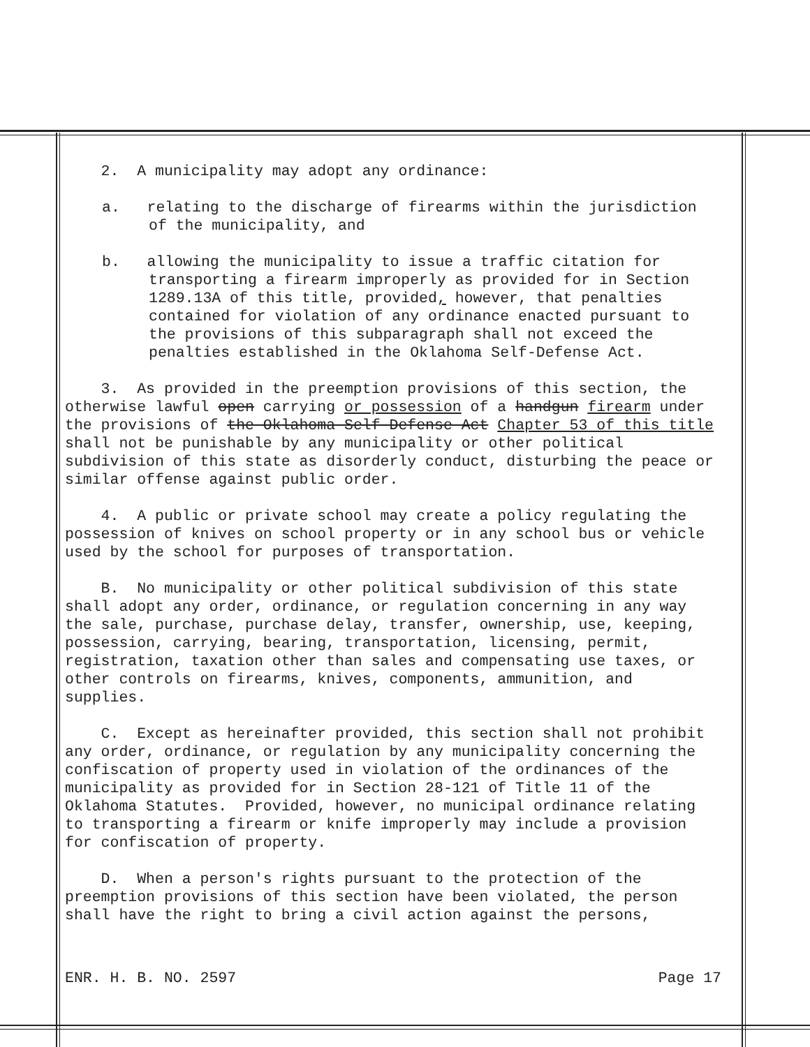2. A municipality may adopt any ordinance:
a. relating to the discharge of firearms within the jurisdiction of the municipality, and
b. allowing the municipality to issue a traffic citation for transporting a firearm improperly as provided for in Section 1289.13A of this title, provided, however, that penalties contained for violation of any ordinance enacted pursuant to the provisions of this subparagraph shall not exceed the penalties established in the Oklahoma Self-Defense Act.
3. As provided in the preemption provisions of this section, the otherwise lawful open carrying or possession of a handgun firearm under the provisions of the Oklahoma Self-Defense Act Chapter 53 of this title shall not be punishable by any municipality or other political subdivision of this state as disorderly conduct, disturbing the peace or similar offense against public order.
4. A public or private school may create a policy regulating the possession of knives on school property or in any school bus or vehicle used by the school for purposes of transportation.
B. No municipality or other political subdivision of this state shall adopt any order, ordinance, or regulation concerning in any way the sale, purchase, purchase delay, transfer, ownership, use, keeping, possession, carrying, bearing, transportation, licensing, permit, registration, taxation other than sales and compensating use taxes, or other controls on firearms, knives, components, ammunition, and supplies.
C. Except as hereinafter provided, this section shall not prohibit any order, ordinance, or regulation by any municipality concerning the confiscation of property used in violation of the ordinances of the municipality as provided for in Section 28-121 of Title 11 of the Oklahoma Statutes. Provided, however, no municipal ordinance relating to transporting a firearm or knife improperly may include a provision for confiscation of property.
D. When a person's rights pursuant to the protection of the preemption provisions of this section have been violated, the person shall have the right to bring a civil action against the persons,
ENR. H. B. NO. 2597 Page 17